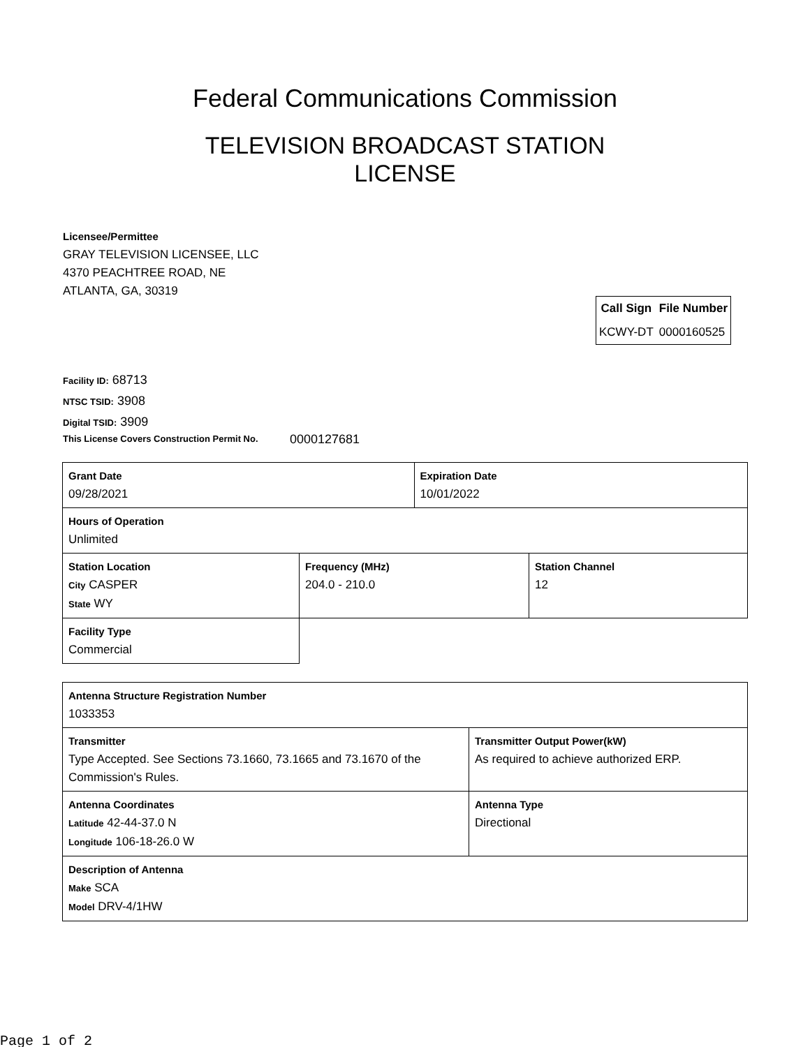Federal Communications Commission
TELEVISION BROADCAST STATION LICENSE
Licensee/Permittee
GRAY TELEVISION LICENSEE, LLC
4370 PEACHTREE ROAD, NE
ATLANTA, GA, 30319
| Call Sign | File Number |
| --- | --- |
| KCWY-DT | 0000160525 |
Facility ID: 68713
NTSC TSID: 3908
Digital TSID: 3909
This License Covers Construction Permit No. 0000127681
| Grant Date 09/28/2021 | | Expiration Date 10/01/2022 | |
| Hours of Operation Unlimited | | | |
| Station Location City CASPER State WY | Frequency (MHz) 204.0 - 210.0 | | Station Channel 12 |
| Facility Type Commercial | | | |
| Antenna Structure Registration Number 1033353 | |
| Transmitter Type Accepted. See Sections 73.1660, 73.1665 and 73.1670 of the Commission's Rules. | Transmitter Output Power(kW) As required to achieve authorized ERP. |
| Antenna Coordinates Latitude 42-44-37.0 N Longitude 106-18-26.0 W | Antenna Type Directional |
| Description of Antenna Make SCA Model DRV-4/1HW | |
Page 1 of 2